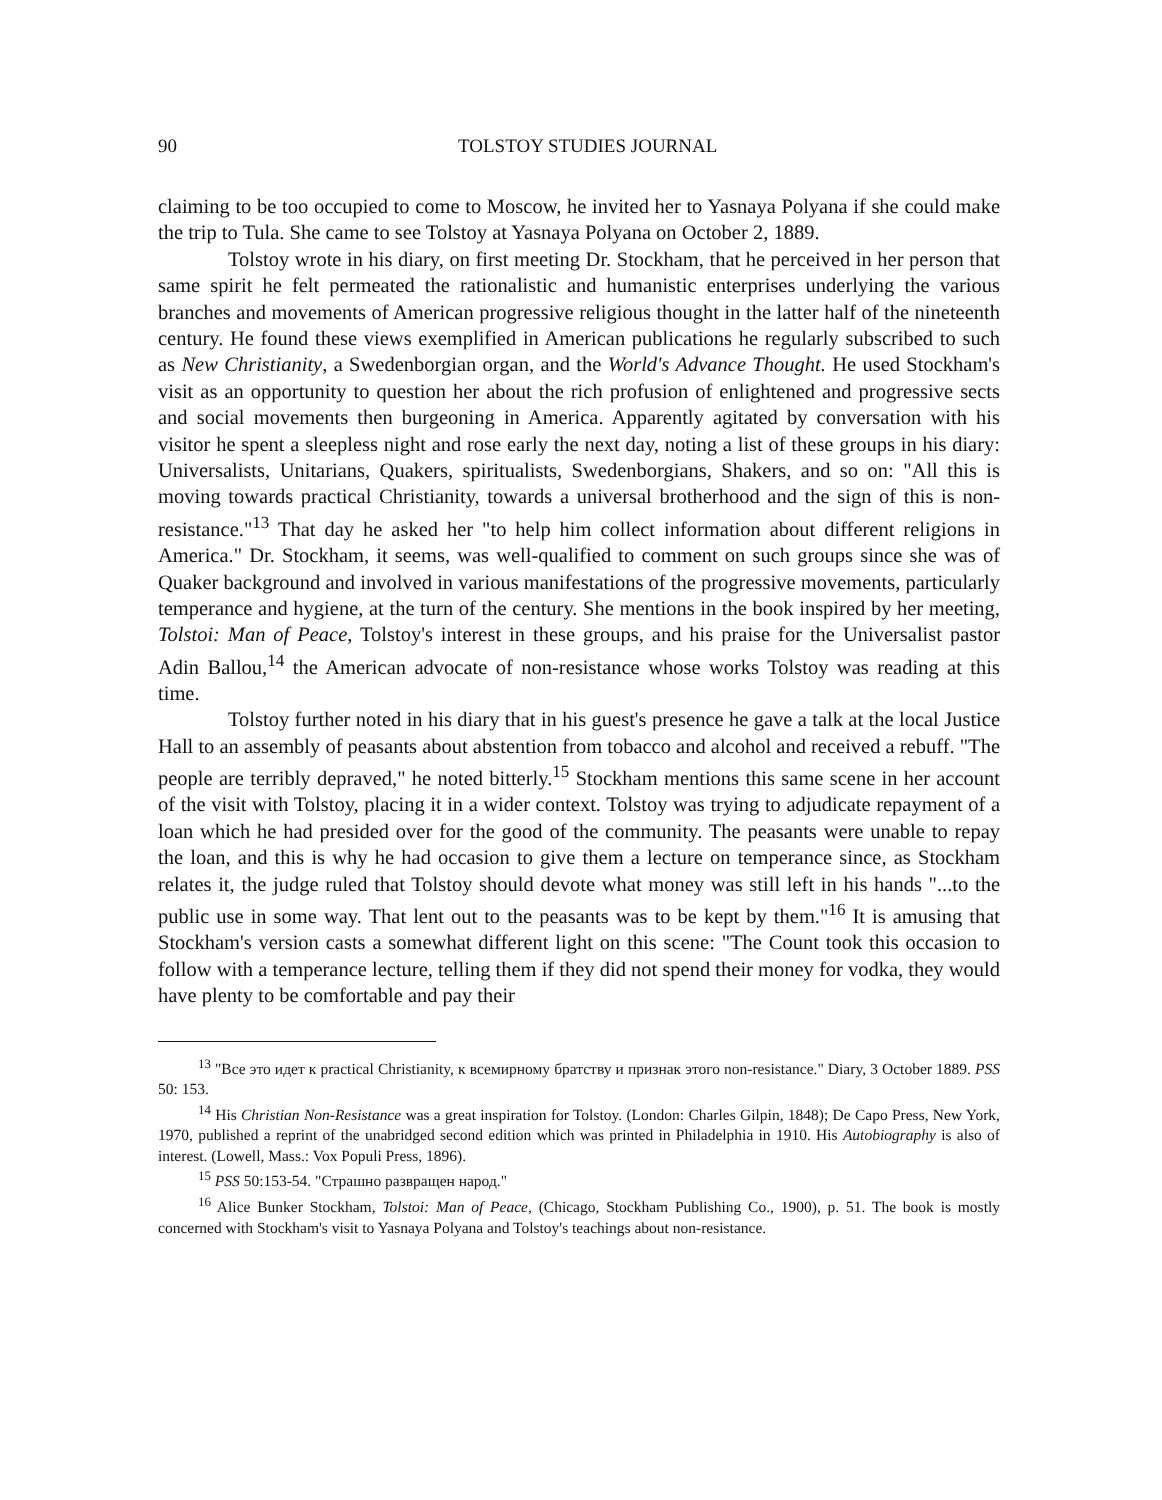90 TOLSTOY STUDIES JOURNAL
claiming to be too occupied to come to Moscow, he invited her to Yasnaya Polyana if she could make the trip to Tula. She came to see Tolstoy at Yasnaya Polyana on October 2, 1889.
Tolstoy wrote in his diary, on first meeting Dr. Stockham, that he perceived in her person that same spirit he felt permeated the rationalistic and humanistic enterprises underlying the various branches and movements of American progressive religious thought in the latter half of the nineteenth century. He found these views exemplified in American publications he regularly subscribed to such as New Christianity, a Swedenborgian organ, and the World's Advance Thought. He used Stockham's visit as an opportunity to question her about the rich profusion of enlightened and progressive sects and social movements then burgeoning in America. Apparently agitated by conversation with his visitor he spent a sleepless night and rose early the next day, noting a list of these groups in his diary: Universalists, Unitarians, Quakers, spiritualists, Swedenborgians, Shakers, and so on: "All this is moving towards practical Christianity, towards a universal brotherhood and the sign of this is non-resistance."<sup>13</sup> That day he asked her "to help him collect information about different religions in America." Dr. Stockham, it seems, was well-qualified to comment on such groups since she was of Quaker background and involved in various manifestations of the progressive movements, particularly temperance and hygiene, at the turn of the century. She mentions in the book inspired by her meeting, Tolstoi: Man of Peace, Tolstoy's interest in these groups, and his praise for the Universalist pastor Adin Ballou,<sup>14</sup> the American advocate of non-resistance whose works Tolstoy was reading at this time.
Tolstoy further noted in his diary that in his guest's presence he gave a talk at the local Justice Hall to an assembly of peasants about abstention from tobacco and alcohol and received a rebuff. "The people are terribly depraved," he noted bitterly.<sup>15</sup> Stockham mentions this same scene in her account of the visit with Tolstoy, placing it in a wider context. Tolstoy was trying to adjudicate repayment of a loan which he had presided over for the good of the community. The peasants were unable to repay the loan, and this is why he had occasion to give them a lecture on temperance since, as Stockham relates it, the judge ruled that Tolstoy should devote what money was still left in his hands "...to the public use in some way. That lent out to the peasants was to be kept by them."<sup>16</sup> It is amusing that Stockham's version casts a somewhat different light on this scene: "The Count took this occasion to follow with a temperance lecture, telling them if they did not spend their money for vodka, they would have plenty to be comfortable and pay their
<sup>13</sup> "Все это идет к practical Christianity, к всемирному братству и признак этого non-resistance." Diary, 3 October 1889. PSS 50: 153.
<sup>14</sup> His Christian Non-Resistance was a great inspiration for Tolstoy. (London: Charles Gilpin, 1848); De Capo Press, New York, 1970, published a reprint of the unabridged second edition which was printed in Philadelphia in 1910. His Autobiography is also of interest. (Lowell, Mass.: Vox Populi Press, 1896).
<sup>15</sup> PSS 50:153-54. "Страшно развращен народ."
<sup>16</sup> Alice Bunker Stockham, Tolstoi: Man of Peace, (Chicago, Stockham Publishing Co., 1900), p. 51. The book is mostly concerned with Stockham's visit to Yasnaya Polyana and Tolstoy's teachings about non-resistance.